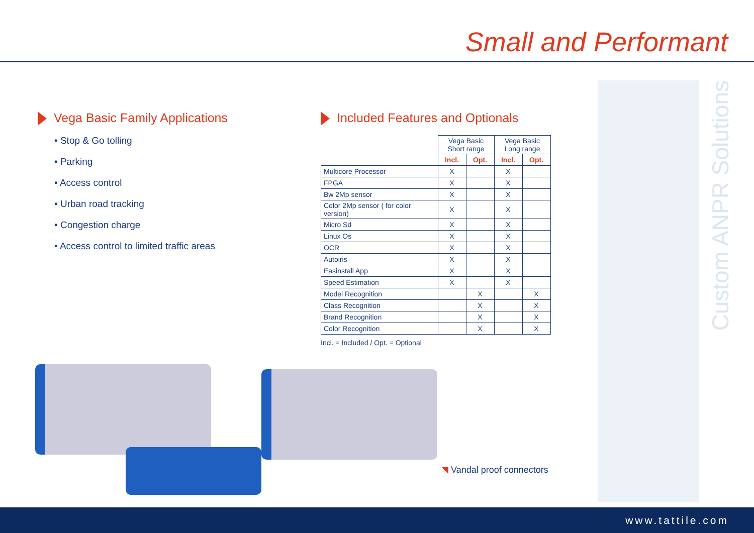Small and Performant
Custom ANPR Solutions
Vega Basic Family Applications
• Stop & Go tolling
• Parking
• Access control
• Urban road tracking
• Congestion charge
• Access control to limited traffic areas
Included Features and Optionals
| | Vega Basic Short range | | Vega Basic Long range | |
| --- | --- | --- | --- | --- |
| | Incl. | Opt. | Incl. | Opt. |
| Multicore Processor | X | | X | |
| FPGA | X | | X | |
| Bw 2Mp sensor | X | | X | |
| Color 2Mp sensor ( for color version) | X | | X | |
| Micro Sd | X | | X | |
| Linux Os | X | | X | |
| OCR | X | | X | |
| Autoiris | X | | X | |
| Easinstall App | X | | X | |
| Speed Estimation | X | | X | |
| Model Recognition | | X | | X |
| Class Recognition | | X | | X |
| Brand Recognition | | X | | X |
| Color Recognition | | X | | X |
Incl. = Included / Opt. = Optional
◥ Vandal proof connectors
www.tattile.com